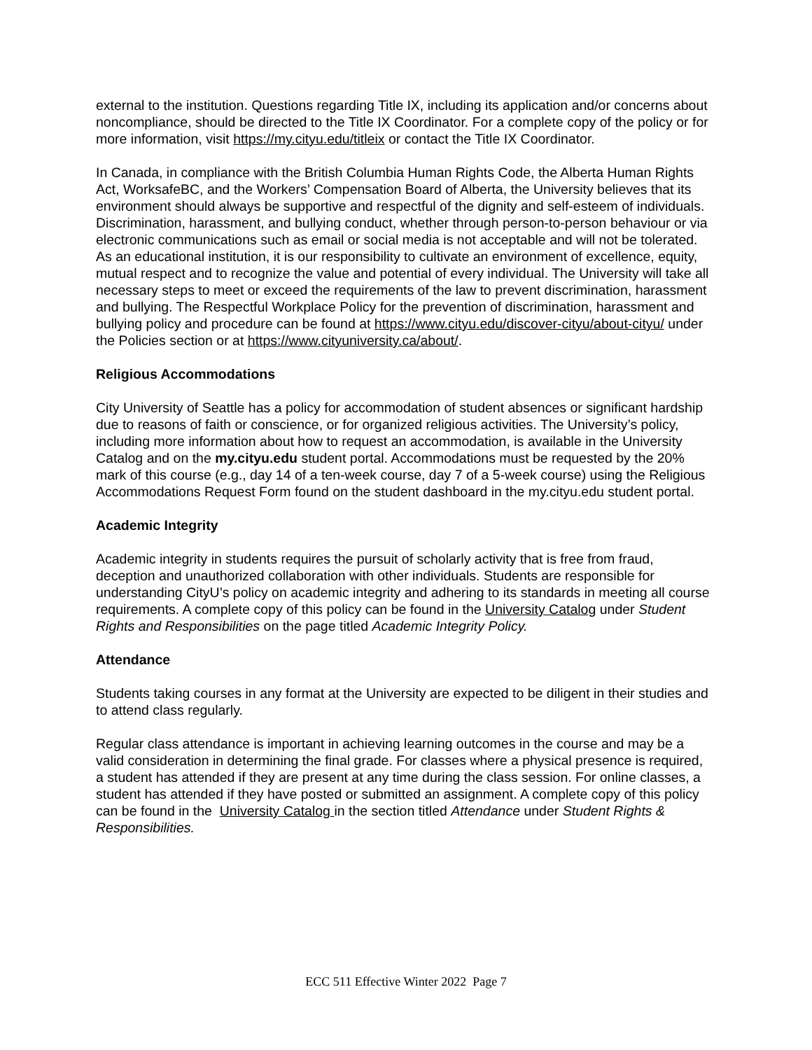external to the institution. Questions regarding Title IX, including its application and/or concerns about noncompliance, should be directed to the Title IX Coordinator. For a complete copy of the policy or for more information, visit https://my.cityu.edu/titleix or contact the Title IX Coordinator.
In Canada, in compliance with the British Columbia Human Rights Code, the Alberta Human Rights Act, WorksafeBC, and the Workers’ Compensation Board of Alberta, the University believes that its environment should always be supportive and respectful of the dignity and self-esteem of individuals. Discrimination, harassment, and bullying conduct, whether through person-to-person behaviour or via electronic communications such as email or social media is not acceptable and will not be tolerated. As an educational institution, it is our responsibility to cultivate an environment of excellence, equity, mutual respect and to recognize the value and potential of every individual. The University will take all necessary steps to meet or exceed the requirements of the law to prevent discrimination, harassment and bullying. The Respectful Workplace Policy for the prevention of discrimination, harassment and bullying policy and procedure can be found at https://www.cityu.edu/discover-cityu/about-cityu/ under the Policies section or at https://www.cityuniversity.ca/about/.
Religious Accommodations
City University of Seattle has a policy for accommodation of student absences or significant hardship due to reasons of faith or conscience, or for organized religious activities. The University’s policy, including more information about how to request an accommodation, is available in the University Catalog and on the my.cityu.edu student portal. Accommodations must be requested by the 20% mark of this course (e.g., day 14 of a ten-week course, day 7 of a 5-week course) using the Religious Accommodations Request Form found on the student dashboard in the my.cityu.edu student portal.
Academic Integrity
Academic integrity in students requires the pursuit of scholarly activity that is free from fraud, deception and unauthorized collaboration with other individuals. Students are responsible for understanding CityU’s policy on academic integrity and adhering to its standards in meeting all course requirements. A complete copy of this policy can be found in the University Catalog under Student Rights and Responsibilities on the page titled Academic Integrity Policy.
Attendance
Students taking courses in any format at the University are expected to be diligent in their studies and to attend class regularly.
Regular class attendance is important in achieving learning outcomes in the course and may be a valid consideration in determining the final grade. For classes where a physical presence is required, a student has attended if they are present at any time during the class session. For online classes, a student has attended if they have posted or submitted an assignment. A complete copy of this policy can be found in the University Catalog in the section titled Attendance under Student Rights & Responsibilities.
ECC 511 Effective Winter 2022 Page 7